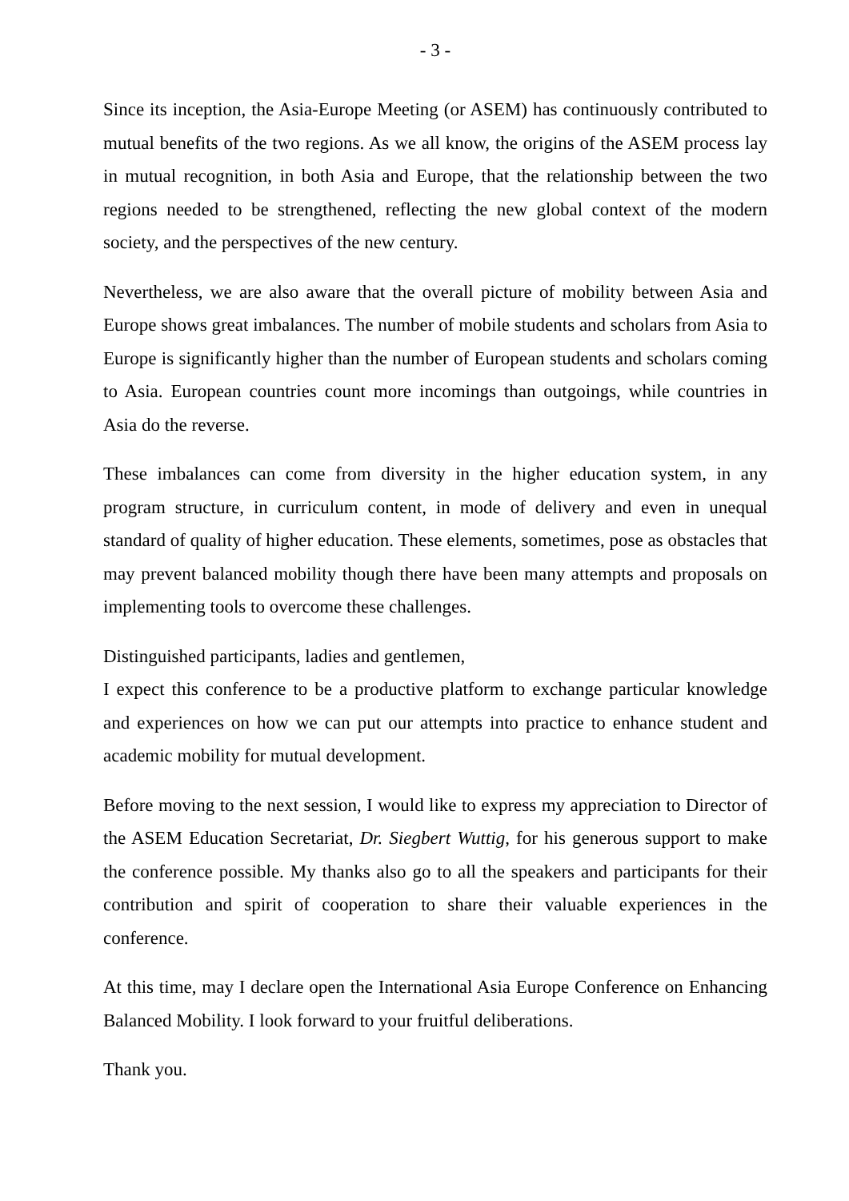- 3 -
Since its inception, the Asia-Europe Meeting (or ASEM) has continuously contributed to mutual benefits of the two regions. As we all know, the origins of the ASEM process lay in mutual recognition, in both Asia and Europe, that the relationship between the two regions needed to be strengthened, reflecting the new global context of the modern society, and the perspectives of the new century.
Nevertheless, we are also aware that the overall picture of mobility between Asia and Europe shows great imbalances. The number of mobile students and scholars from Asia to Europe is significantly higher than the number of European students and scholars coming to Asia. European countries count more incomings than outgoings, while countries in Asia do the reverse.
These imbalances can come from diversity in the higher education system, in any program structure, in curriculum content, in mode of delivery and even in unequal standard of quality of higher education. These elements, sometimes, pose as obstacles that may prevent balanced mobility though there have been many attempts and proposals on implementing tools to overcome these challenges.
Distinguished participants, ladies and gentlemen,
I expect this conference to be a productive platform to exchange particular knowledge and experiences on how we can put our attempts into practice to enhance student and academic mobility for mutual development.
Before moving to the next session, I would like to express my appreciation to Director of the ASEM Education Secretariat, Dr. Siegbert Wuttig, for his generous support to make the conference possible. My thanks also go to all the speakers and participants for their contribution and spirit of cooperation to share their valuable experiences in the conference.
At this time, may I declare open the International Asia Europe Conference on Enhancing Balanced Mobility. I look forward to your fruitful deliberations.
Thank you.